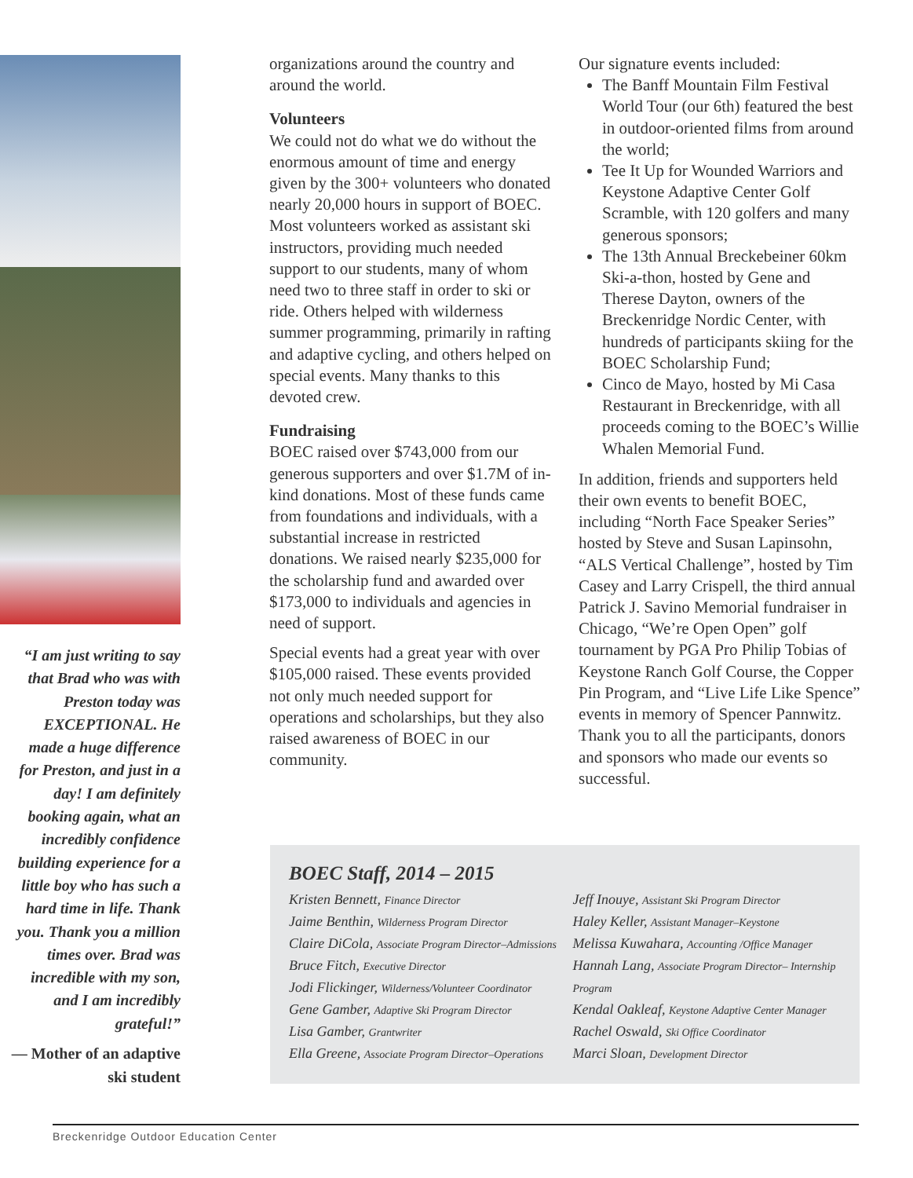“I am just writing to say that Brad who was with Preston today was EXCEPTIONAL. He made a huge difference for Preston, and just in a day! I am definitely booking again, what an incredibly confidence building experience for a little boy who has such a hard time in life. Thank you. Thank you a million times over. Brad was incredible with my son, and I am incredibly grateful!”
— Mother of an adaptive ski student
organizations around the country and around the world.
Volunteers
We could not do what we do without the enormous amount of time and energy given by the 300+ volunteers who donated nearly 20,000 hours in support of BOEC. Most volunteers worked as assistant ski instructors, providing much needed support to our students, many of whom need two to three staff in order to ski or ride. Others helped with wilderness summer programming, primarily in rafting and adaptive cycling, and others helped on special events. Many thanks to this devoted crew.
Fundraising
BOEC raised over $743,000 from our generous supporters and over $1.7M of in-kind donations. Most of these funds came from foundations and individuals, with a substantial increase in restricted donations. We raised nearly $235,000 for the scholarship fund and awarded over $173,000 to individuals and agencies in need of support.
Special events had a great year with over $105,000 raised. These events provided not only much needed support for operations and scholarships, but they also raised awareness of BOEC in our community.
Our signature events included:
The Banff Mountain Film Festival World Tour (our 6th) featured the best in outdoor-oriented films from around the world;
Tee It Up for Wounded Warriors and Keystone Adaptive Center Golf Scramble, with 120 golfers and many generous sponsors;
The 13th Annual Breckebeiner 60km Ski-a-thon, hosted by Gene and Therese Dayton, owners of the Breckenridge Nordic Center, with hundreds of participants skiing for the BOEC Scholarship Fund;
Cinco de Mayo, hosted by Mi Casa Restaurant in Breckenridge, with all proceeds coming to the BOEC’s Willie Whalen Memorial Fund.
In addition, friends and supporters held their own events to benefit BOEC, including “North Face Speaker Series” hosted by Steve and Susan Lapinsohn, “ALS Vertical Challenge”, hosted by Tim Casey and Larry Crispell, the third annual Patrick J. Savino Memorial fundraiser in Chicago, “We’re Open Open” golf tournament by PGA Pro Philip Tobias of Keystone Ranch Golf Course, the Copper Pin Program, and “Live Life Like Spence” events in memory of Spencer Pannwitz. Thank you to all the participants, donors and sponsors who made our events so successful.
BOEC Staff, 2014 – 2015
Kristen Bennett, Finance Director
Jaime Benthin, Wilderness Program Director
Claire DiCola, Associate Program Director–Admissions
Bruce Fitch, Executive Director
Jodi Flickinger, Wilderness/Volunteer Coordinator
Gene Gamber, Adaptive Ski Program Director
Lisa Gamber, Grantwriter
Ella Greene, Associate Program Director–Operations
Jeff Inouye, Assistant Ski Program Director
Haley Keller, Assistant Manager–Keystone
Melissa Kuwahara, Accounting /Office Manager
Hannah Lang, Associate Program Director– Internship Program
Kendal Oakleaf, Keystone Adaptive Center Manager
Rachel Oswald, Ski Office Coordinator
Marci Sloan, Development Director
Breckenridge Outdoor Education Center